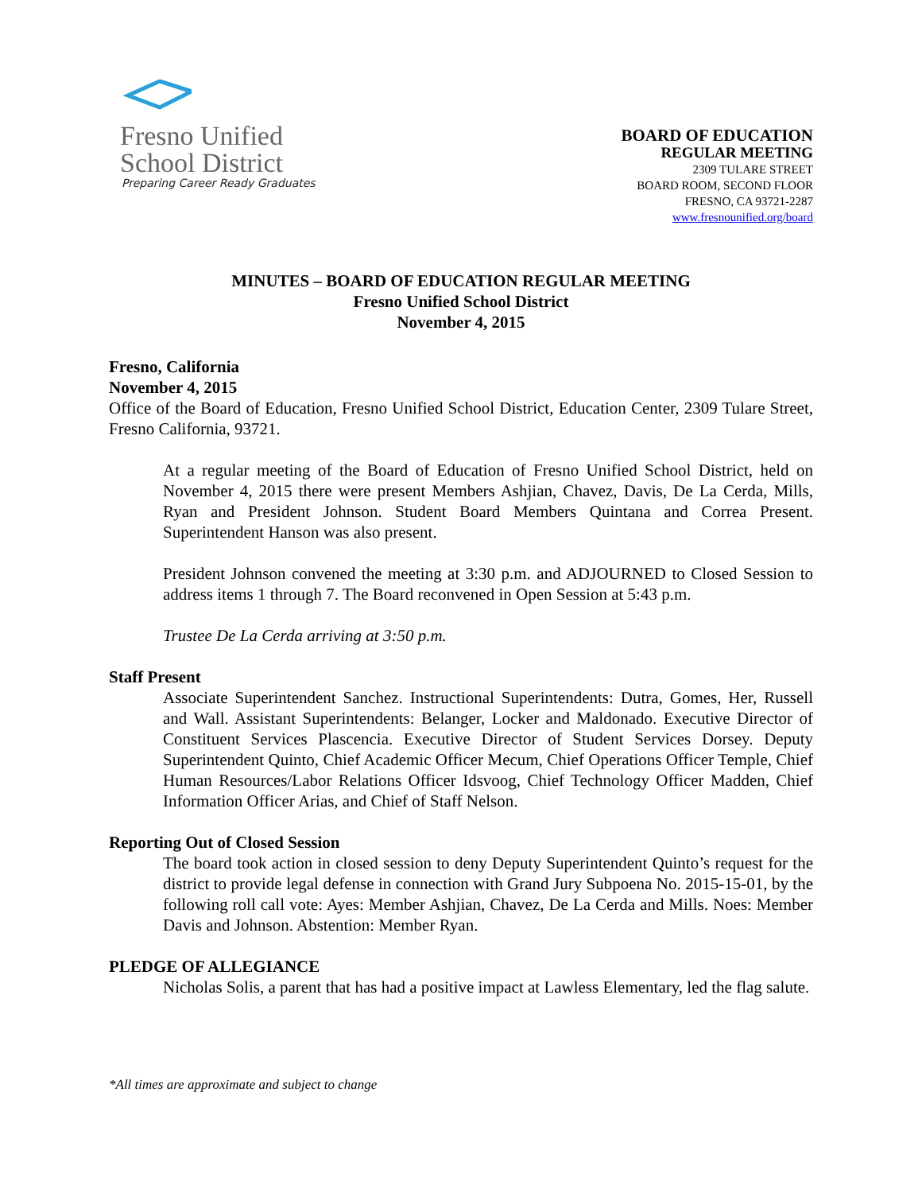Fresno Unified
School District
Preparing Career Ready Graduates
BOARD OF EDUCATION
REGULAR MEETING
2309 TULARE STREET
BOARD ROOM, SECOND FLOOR
FRESNO, CA 93721-2287
www.fresnounified.org/board
MINUTES – BOARD OF EDUCATION REGULAR MEETING
Fresno Unified School District
November 4, 2015
Fresno, California
November 4, 2015
Office of the Board of Education, Fresno Unified School District, Education Center, 2309 Tulare Street, Fresno California, 93721.
At a regular meeting of the Board of Education of Fresno Unified School District, held on November 4, 2015 there were present Members Ashjian, Chavez, Davis, De La Cerda, Mills, Ryan and President Johnson. Student Board Members Quintana and Correa Present. Superintendent Hanson was also present.
President Johnson convened the meeting at 3:30 p.m. and ADJOURNED to Closed Session to address items 1 through 7. The Board reconvened in Open Session at 5:43 p.m.
Trustee De La Cerda arriving at 3:50 p.m.
Staff Present
Associate Superintendent Sanchez. Instructional Superintendents: Dutra, Gomes, Her, Russell and Wall. Assistant Superintendents: Belanger, Locker and Maldonado. Executive Director of Constituent Services Plascencia. Executive Director of Student Services Dorsey. Deputy Superintendent Quinto, Chief Academic Officer Mecum, Chief Operations Officer Temple, Chief Human Resources/Labor Relations Officer Idsvoog, Chief Technology Officer Madden, Chief Information Officer Arias, and Chief of Staff Nelson.
Reporting Out of Closed Session
The board took action in closed session to deny Deputy Superintendent Quinto’s request for the district to provide legal defense in connection with Grand Jury Subpoena No. 2015-15-01, by the following roll call vote: Ayes: Member Ashjian, Chavez, De La Cerda and Mills. Noes: Member Davis and Johnson. Abstention: Member Ryan.
PLEDGE OF ALLEGIANCE
Nicholas Solis, a parent that has had a positive impact at Lawless Elementary, led the flag salute.
*All times are approximate and subject to change